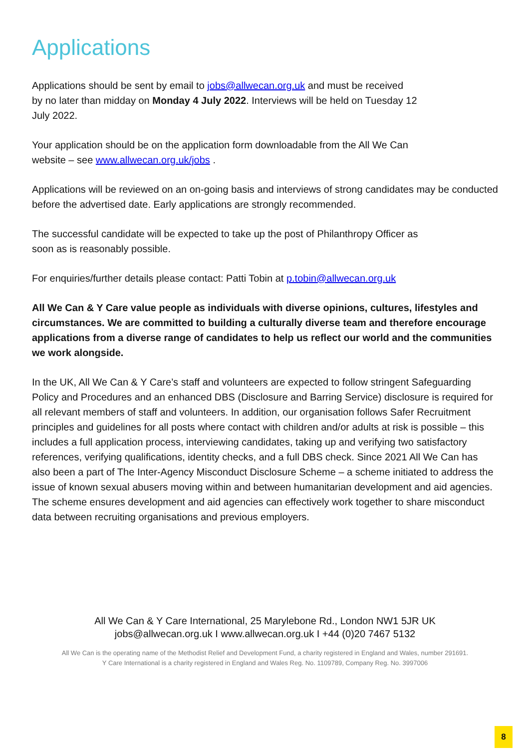Applications
Applications should be sent by email to jobs@allwecan.org.uk and must be received
by no later than midday on Monday 4 July 2022. Interviews will be held on Tuesday 12
July 2022.
Your application should be on the application form downloadable from the All We Can
website – see www.allwecan.org.uk/jobs .
Applications will be reviewed on an on-going basis and interviews of strong candidates may be conducted before the advertised date. Early applications are strongly recommended.
The successful candidate will be expected to take up the post of Philanthropy Officer as
soon as is reasonably possible.
For enquiries/further details please contact: Patti Tobin at p.tobin@allwecan.org.uk
All We Can & Y Care value people as individuals with diverse opinions, cultures, lifestyles and circumstances. We are committed to building a culturally diverse team and therefore encourage applications from a diverse range of candidates to help us reflect our world and the communities we work alongside.
In the UK, All We Can & Y Care’s staff and volunteers are expected to follow stringent Safeguarding Policy and Procedures and an enhanced DBS (Disclosure and Barring Service) disclosure is required for all relevant members of staff and volunteers. In addition, our organisation follows Safer Recruitment principles and guidelines for all posts where contact with children and/or adults at risk is possible – this includes a full application process, interviewing candidates, taking up and verifying two satisfactory references, verifying qualifications, identity checks, and a full DBS check. Since 2021 All We Can has also been a part of The Inter-Agency Misconduct Disclosure Scheme – a scheme initiated to address the issue of known sexual abusers moving within and between humanitarian development and aid agencies. The scheme ensures development and aid agencies can effectively work together to share misconduct data between recruiting organisations and previous employers.
All We Can & Y Care International, 25 Marylebone Rd., London NW1 5JR UK
jobs@allwecan.org.uk I www.allwecan.org.uk I +44 (0)20 7467 5132
All We Can is the operating name of the Methodist Relief and Development Fund, a charity registered in England and Wales, number 291691.
Y Care International is a charity registered in England and Wales Reg. No. 1109789, Company Reg. No. 3997006
8